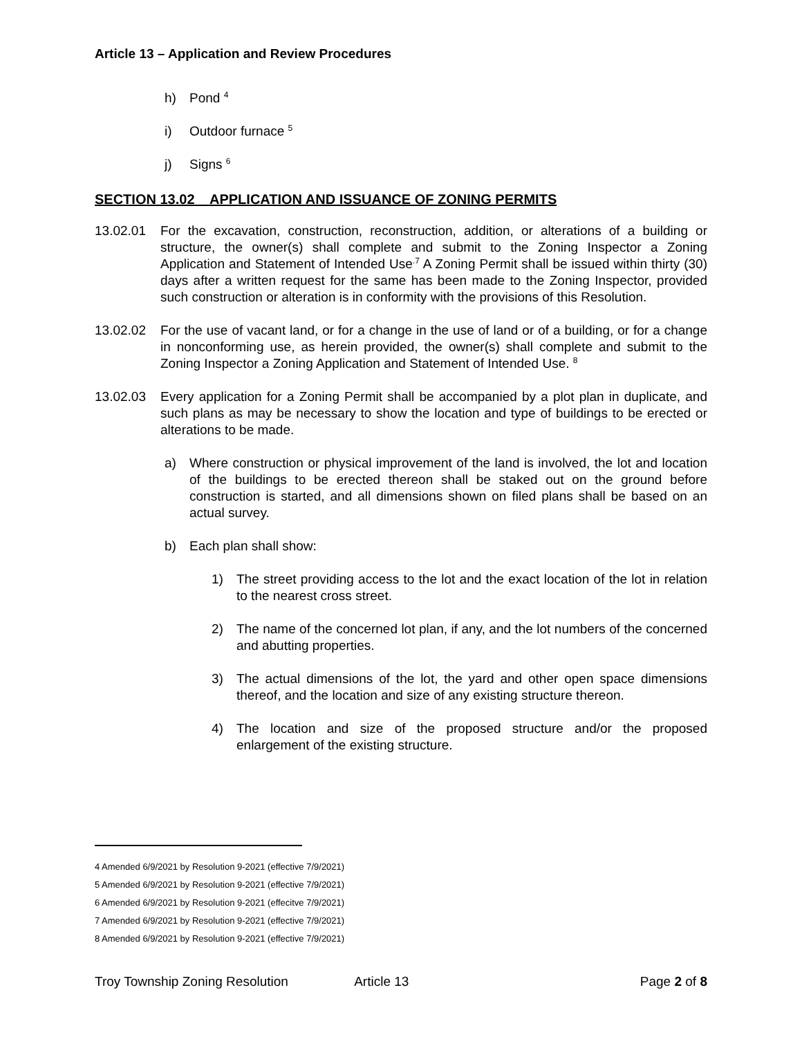Article 13 – Application and Review Procedures
h) Pond <sup>4</sup>
i) Outdoor furnace <sup>5</sup>
j) Signs <sup>6</sup>
SECTION 13.02 APPLICATION AND ISSUANCE OF ZONING PERMITS
13.02.01 For the excavation, construction, reconstruction, addition, or alterations of a building or structure, the owner(s) shall complete and submit to the Zoning Inspector a Zoning Application and Statement of Intended Use<sup>.7</sup> A Zoning Permit shall be issued within thirty (30) days after a written request for the same has been made to the Zoning Inspector, provided such construction or alteration is in conformity with the provisions of this Resolution.
13.02.02 For the use of vacant land, or for a change in the use of land or of a building, or for a change in nonconforming use, as herein provided, the owner(s) shall complete and submit to the Zoning Inspector a Zoning Application and Statement of Intended Use. <sup>8</sup>
13.02.03 Every application for a Zoning Permit shall be accompanied by a plot plan in duplicate, and such plans as may be necessary to show the location and type of buildings to be erected or alterations to be made.
a) Where construction or physical improvement of the land is involved, the lot and location of the buildings to be erected thereon shall be staked out on the ground before construction is started, and all dimensions shown on filed plans shall be based on an actual survey.
b) Each plan shall show:
1) The street providing access to the lot and the exact location of the lot in relation to the nearest cross street.
2) The name of the concerned lot plan, if any, and the lot numbers of the concerned and abutting properties.
3) The actual dimensions of the lot, the yard and other open space dimensions thereof, and the location and size of any existing structure thereon.
4) The location and size of the proposed structure and/or the proposed enlargement of the existing structure.
4 Amended 6/9/2021 by Resolution 9-2021 (effective 7/9/2021)
5 Amended 6/9/2021 by Resolution 9-2021 (effective 7/9/2021)
6 Amended 6/9/2021 by Resolution 9-2021 (effecitve 7/9/2021)
7 Amended 6/9/2021 by Resolution 9-2021 (effective 7/9/2021)
8 Amended 6/9/2021 by Resolution 9-2021 (effective 7/9/2021)
Troy Township Zoning Resolution Article 13 Page 2 of 8